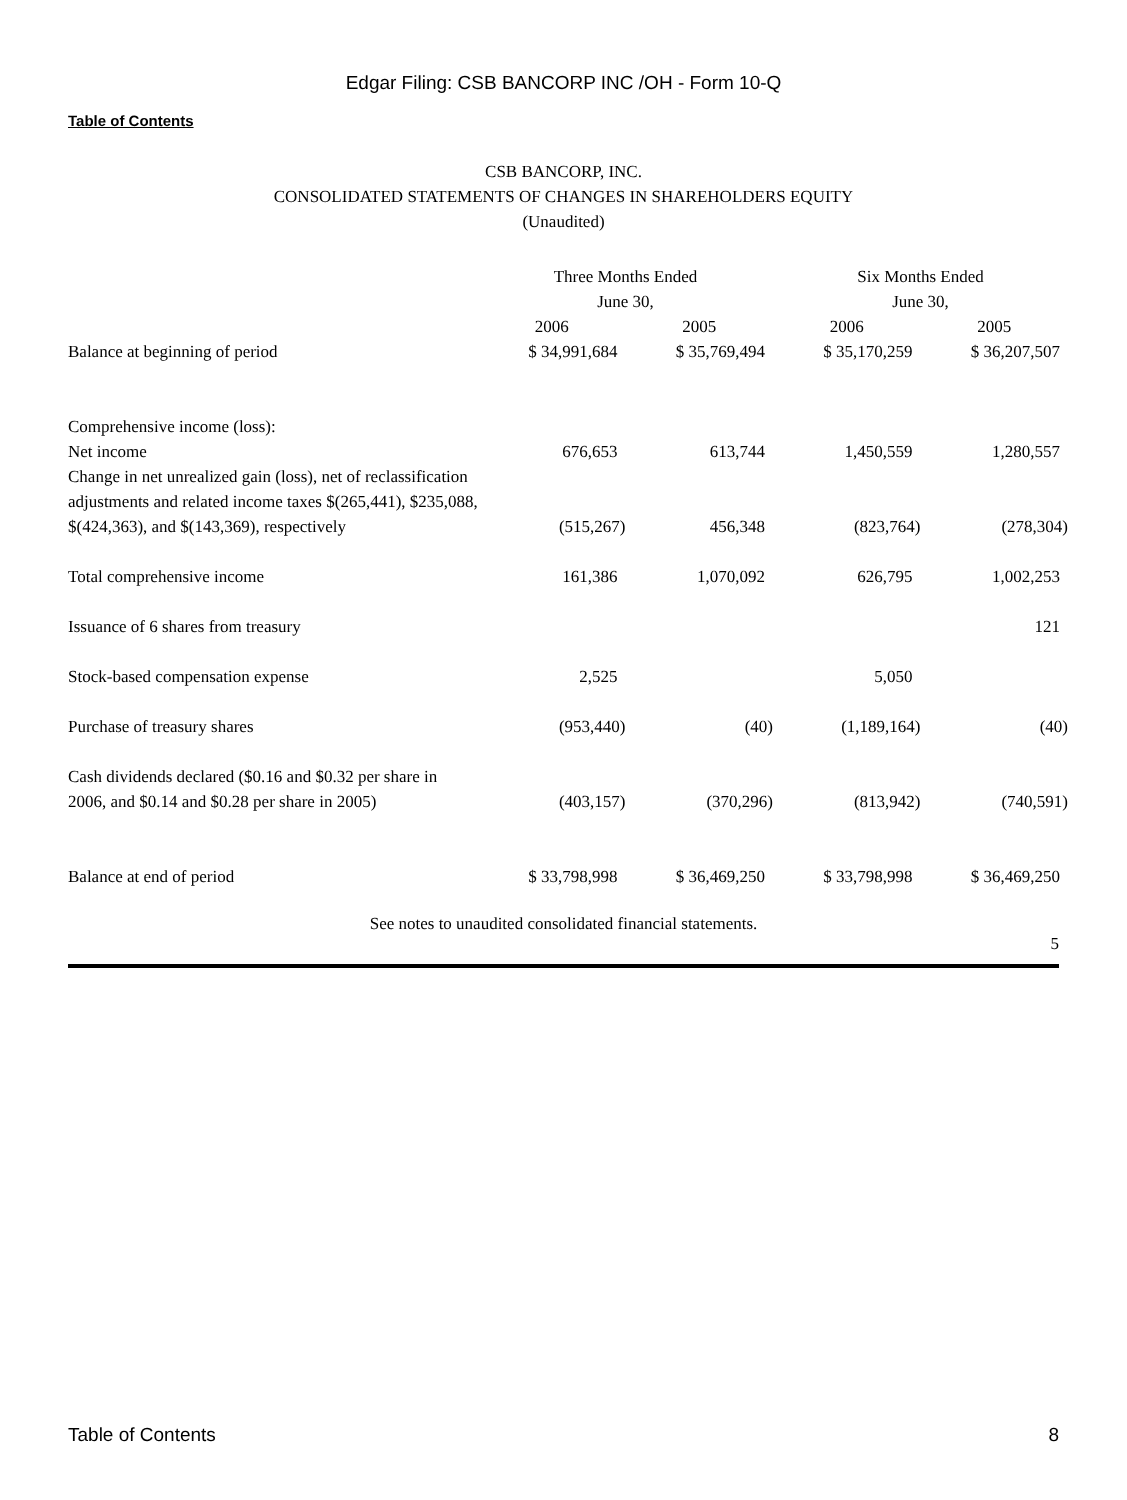Edgar Filing: CSB BANCORP INC /OH - Form 10-Q
Table of Contents
CSB BANCORP, INC.
CONSOLIDATED STATEMENTS OF CHANGES IN SHAREHOLDERS EQUITY
(Unaudited)
| | Three Months Ended June 30, | | Six Months Ended June 30, | |
| --- | --- | --- | --- | --- |
| | 2006 | 2005 | 2006 | 2005 |
| Balance at beginning of period | $ 34,991,684 | $ 35,769,494 | $ 35,170,259 | $ 36,207,507 |
| Comprehensive income (loss): | | | | |
| Net income | 676,653 | 613,744 | 1,450,559 | 1,280,557 |
| Change in net unrealized gain (loss), net of reclassification adjustments and related income taxes $(265,441), $235,088, $(424,363), and $(143,369), respectively | (515,267) | 456,348 | (823,764) | (278,304) |
| Total comprehensive income | 161,386 | 1,070,092 | 626,795 | 1,002,253 |
| Issuance of 6 shares from treasury | | | | 121 |
| Stock-based compensation expense | 2,525 | | 5,050 | |
| Purchase of treasury shares | (953,440) | (40) | (1,189,164) | (40) |
| Cash dividends declared ($0.16 and $0.32 per share in 2006, and $0.14 and $0.28 per share in 2005) | (403,157) | (370,296) | (813,942) | (740,591) |
| Balance at end of period | $ 33,798,998 | $ 36,469,250 | $ 33,798,998 | $ 36,469,250 |
See notes to unaudited consolidated financial statements.
5
Table of Contents 8